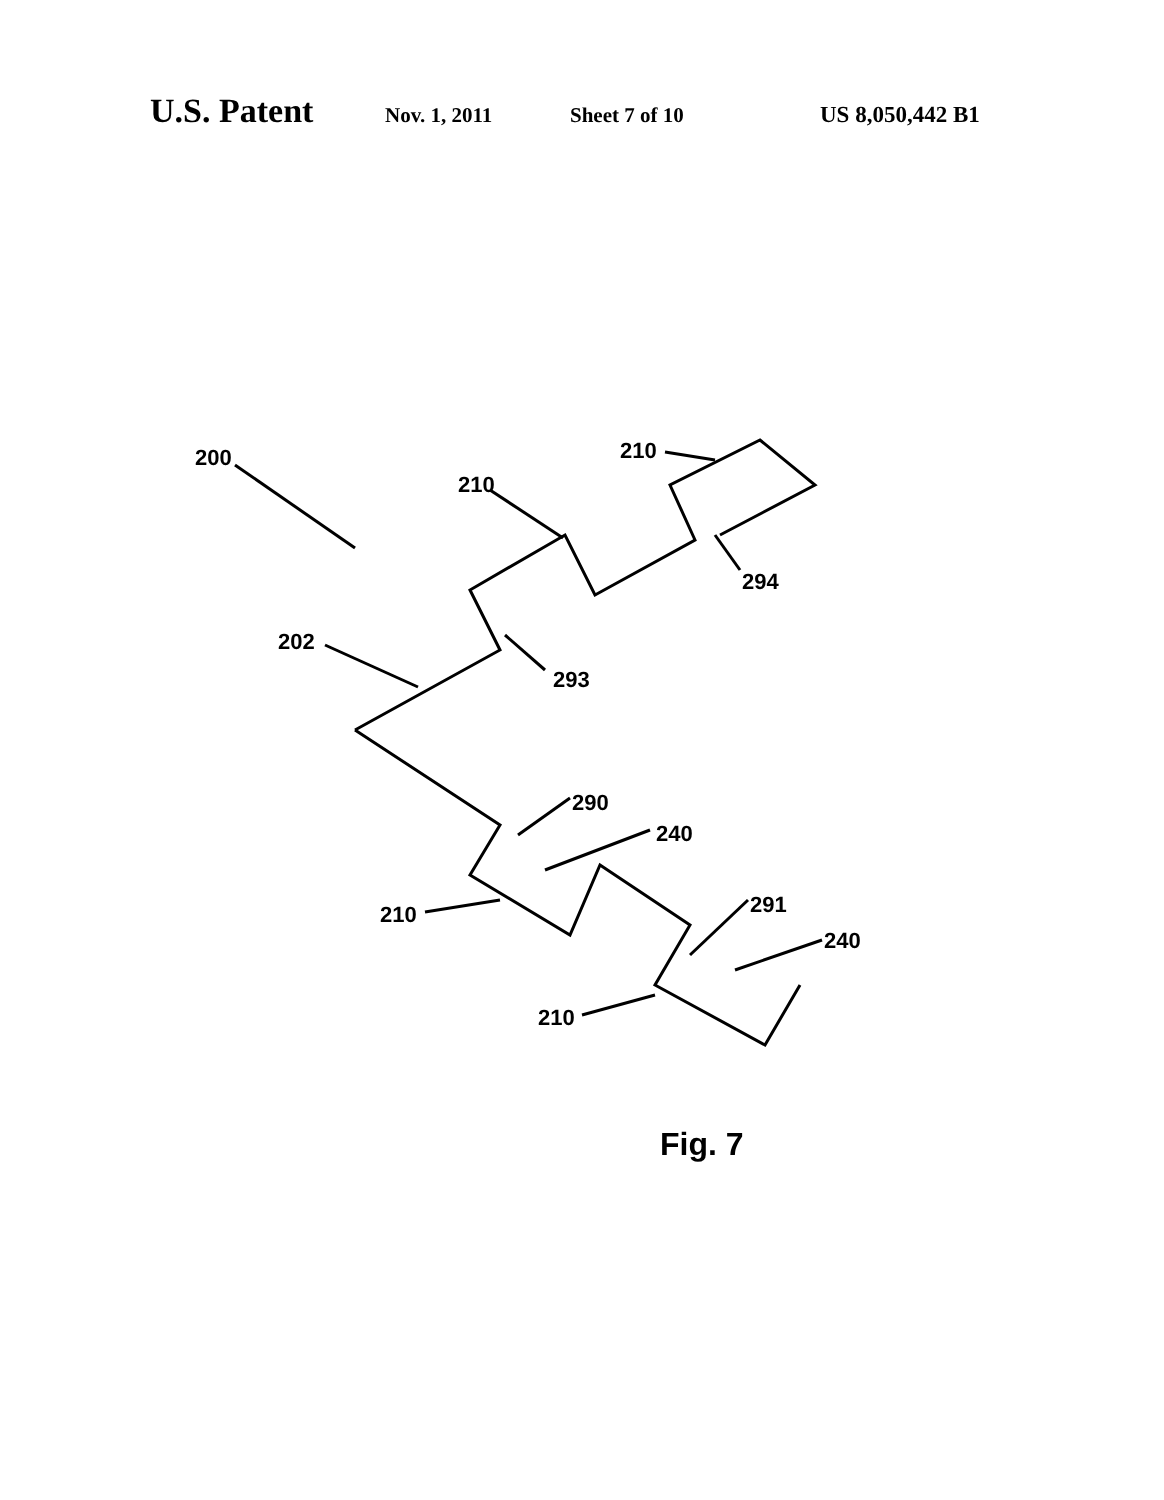U.S. Patent Nov. 1, 2011 Sheet 7 of 10 US 8,050,442 B1
200
210
210
202
293
294
290
240
210
291
240
210
Fig. 7